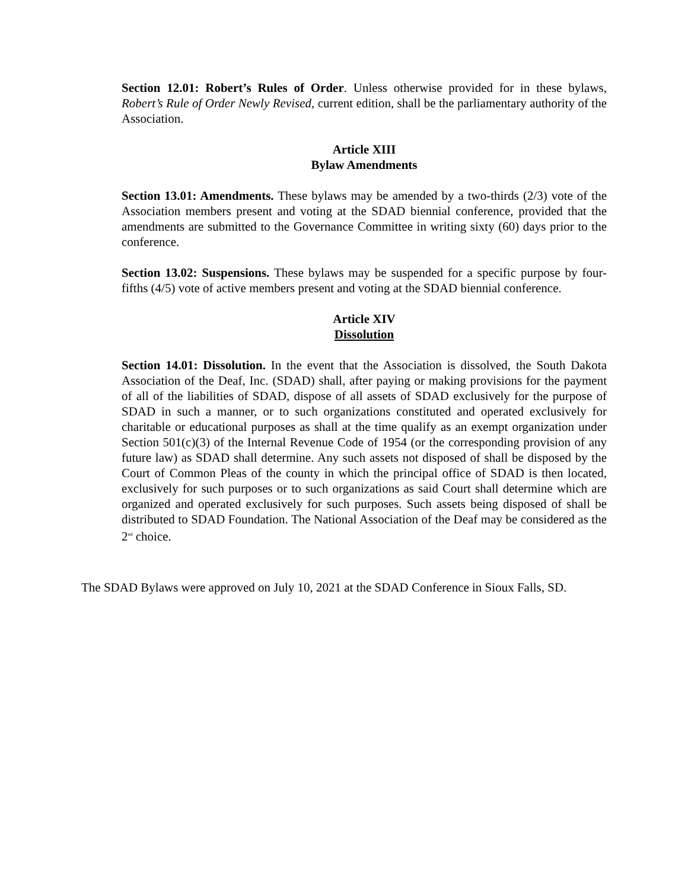Section 12.01: Robert’s Rules of Order. Unless otherwise provided for in these bylaws, Robert’s Rule of Order Newly Revised, current edition, shall be the parliamentary authority of the Association.
Article XIII
Bylaw Amendments
Section 13.01: Amendments. These bylaws may be amended by a two-thirds (2/3) vote of the Association members present and voting at the SDAD biennial conference, provided that the amendments are submitted to the Governance Committee in writing sixty (60) days prior to the conference.
Section 13.02: Suspensions. These bylaws may be suspended for a specific purpose by four-fifths (4/5) vote of active members present and voting at the SDAD biennial conference.
Article XIV
Dissolution
Section 14.01: Dissolution. In the event that the Association is dissolved, the South Dakota Association of the Deaf, Inc. (SDAD) shall, after paying or making provisions for the payment of all of the liabilities of SDAD, dispose of all assets of SDAD exclusively for the purpose of SDAD in such a manner, or to such organizations constituted and operated exclusively for charitable or educational purposes as shall at the time qualify as an exempt organization under Section 501(c)(3) of the Internal Revenue Code of 1954 (or the corresponding provision of any future law) as SDAD shall determine. Any such assets not disposed of shall be disposed by the Court of Common Pleas of the county in which the principal office of SDAD is then located, exclusively for such purposes or to such organizations as said Court shall determine which are organized and operated exclusively for such purposes. Such assets being disposed of shall be distributed to SDAD Foundation. The National Association of the Deaf may be considered as the 2<sup>nd</sup> choice.
The SDAD Bylaws were approved on July 10, 2021 at the SDAD Conference in Sioux Falls, SD.